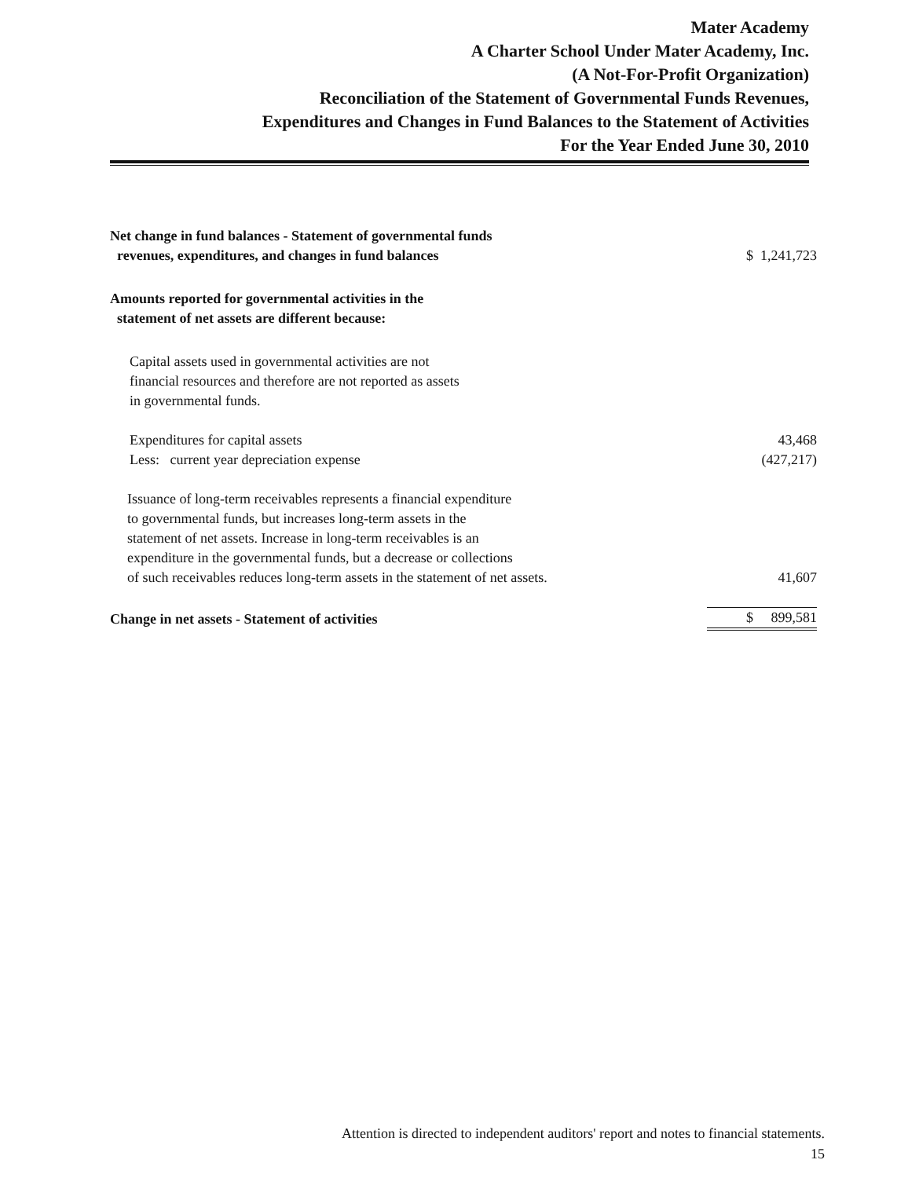Mater Academy
A Charter School Under Mater Academy, Inc.
(A Not-For-Profit Organization)
Reconciliation of the Statement of Governmental Funds Revenues,
Expenditures and Changes in Fund Balances to the Statement of Activities
For the Year Ended June 30, 2010
| Net change in fund balances - Statement of governmental funds revenues, expenditures, and changes in fund balances | $ 1,241,723 |
| Amounts reported for governmental activities in the statement of net assets are different because: | |
| Capital assets used in governmental activities are not financial resources and therefore are not reported as assets in governmental funds. | |
| Expenditures for capital assets Less: current year depreciation expense | 43,468 (427,217) |
| Issuance of long-term receivables represents a financial expenditure to governmental funds, but increases long-term assets in the statement of net assets. Increase in long-term receivables is an expenditure in the governmental funds, but a decrease or collections of such receivables reduces long-term assets in the statement of net assets. | 41,607 |
| Change in net assets - Statement of activities | $ 899,581 |
Attention is directed to independent auditors' report and notes to financial statements.
15